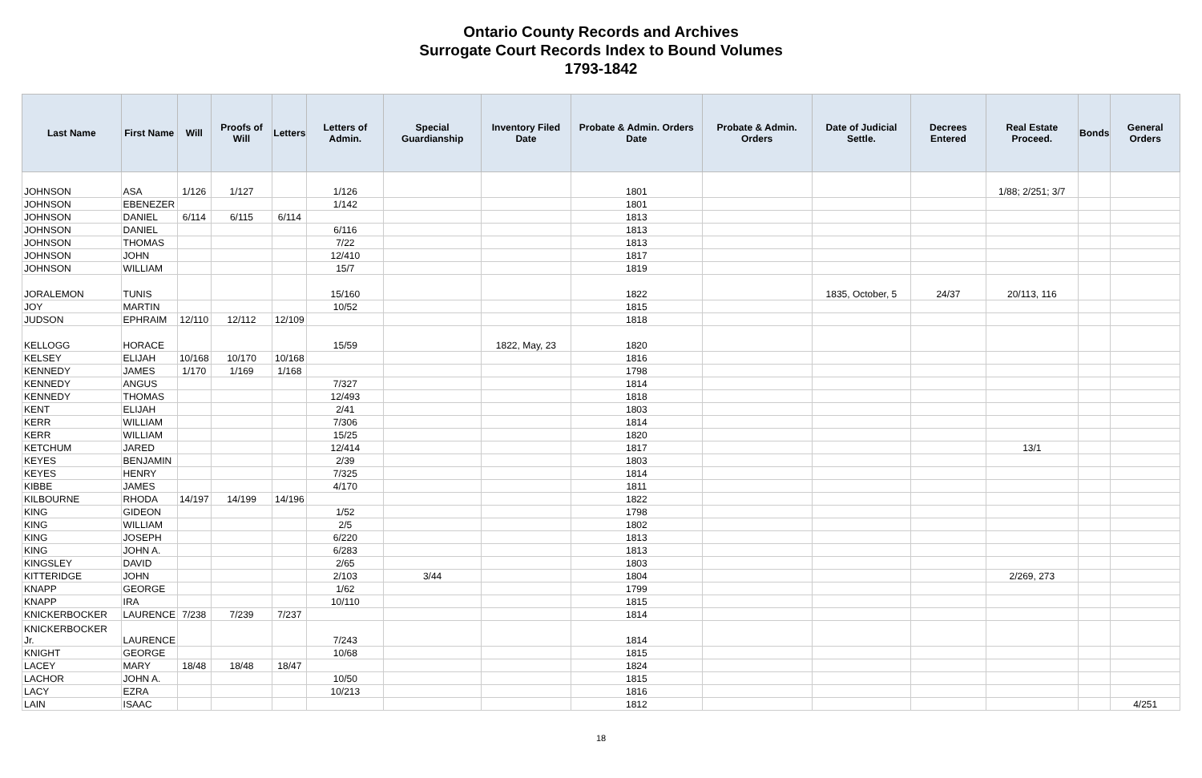Ontario County Records and Archives
Surrogate Court Records Index to Bound Volumes
1793-1842
| Last Name | First Name | Will | Proofs of Will | Letters | Letters of Admin. | Special Guardianship | Inventory Filed Date | Probate & Admin. Orders Date | Probate & Admin. Orders | Date of Judicial Settle. | Decrees Entered | Real Estate Proceed. | Bonds | General Orders |
| --- | --- | --- | --- | --- | --- | --- | --- | --- | --- | --- | --- | --- | --- | --- |
| JOHNSON | ASA | 1/126 | 1/127 | | 1/126 | | | 1801 | | | | 1/88; 2/251; 3/7 | | |
| JOHNSON | EBENEZER | | | | 1/142 | | | 1801 | | | | | | |
| JOHNSON | DANIEL | 6/114 | 6/115 | 6/114 | | | | 1813 | | | | | | |
| JOHNSON | DANIEL | | | | 6/116 | | | 1813 | | | | | | |
| JOHNSON | THOMAS | | | | 7/22 | | | 1813 | | | | | | |
| JOHNSON | JOHN | | | | 12/410 | | | 1817 | | | | | | |
| JOHNSON | WILLIAM | | | | 15/7 | | | 1819 | | | | | | |
| JORALEMON | TUNIS | | | | 15/160 | | | 1822 | | 1835, October, 5 | 24/37 | 20/113, 116 | | |
| JOY | MARTIN | | | | 10/52 | | | 1815 | | | | | | |
| JUDSON | EPHRAIM | 12/110 | 12/112 | 12/109 | | | | 1818 | | | | | | |
| KELLOGG | HORACE | | | | 15/59 | | 1822, May, 23 | 1820 | | | | | | |
| KELSEY | ELIJAH | 10/168 | 10/170 | 10/168 | | | | 1816 | | | | | | |
| KENNEDY | JAMES | 1/170 | 1/169 | 1/168 | | | | 1798 | | | | | | |
| KENNEDY | ANGUS | | | | 7/327 | | | 1814 | | | | | | |
| KENNEDY | THOMAS | | | | 12/493 | | | 1818 | | | | | | |
| KENT | ELIJAH | | | | 2/41 | | | 1803 | | | | | | |
| KERR | WILLIAM | | | | 7/306 | | | 1814 | | | | | | |
| KERR | WILLIAM | | | | 15/25 | | | 1820 | | | | | | |
| KETCHUM | JARED | | | | 12/414 | | | 1817 | | | | 13/1 | | |
| KEYES | BENJAMIN | | | | 2/39 | | | 1803 | | | | | | |
| KEYES | HENRY | | | | 7/325 | | | 1814 | | | | | | |
| KIBBE | JAMES | | | | 4/170 | | | 1811 | | | | | | |
| KILBOURNE | RHODA | 14/197 | 14/199 | 14/196 | | | | 1822 | | | | | | |
| KING | GIDEON | | | | 1/52 | | | 1798 | | | | | | |
| KING | WILLIAM | | | | 2/5 | | | 1802 | | | | | | |
| KING | JOSEPH | | | | 6/220 | | | 1813 | | | | | | |
| KING | JOHN A. | | | | 6/283 | | | 1813 | | | | | | |
| KINGSLEY | DAVID | | | | 2/65 | | | 1803 | | | | | | |
| KITTERIDGE | JOHN | | | | 2/103 | 3/44 | | 1804 | | | | 2/269, 273 | | |
| KNAPP | GEORGE | | | | 1/62 | | | 1799 | | | | | | |
| KNAPP | IRA | | | | 10/110 | | | 1815 | | | | | | |
| KNICKERBOCKER | LAURENCE | 7/238 | 7/239 | 7/237 | | | | 1814 | | | | | | |
| KNICKERBOCKER Jr. | LAURENCE | | | | 7/243 | | | 1814 | | | | | | |
| KNIGHT | GEORGE | | | | 10/68 | | | 1815 | | | | | | |
| LACEY | MARY | 18/48 | 18/48 | 18/47 | | | | 1824 | | | | | | |
| LACHOR | JOHN A. | | | | 10/50 | | | 1815 | | | | | | |
| LACY | EZRA | | | | 10/213 | | | 1816 | | | | | | |
| LAIN | ISAAC | | | | | | | 1812 | | | | | | 4/251 |
18